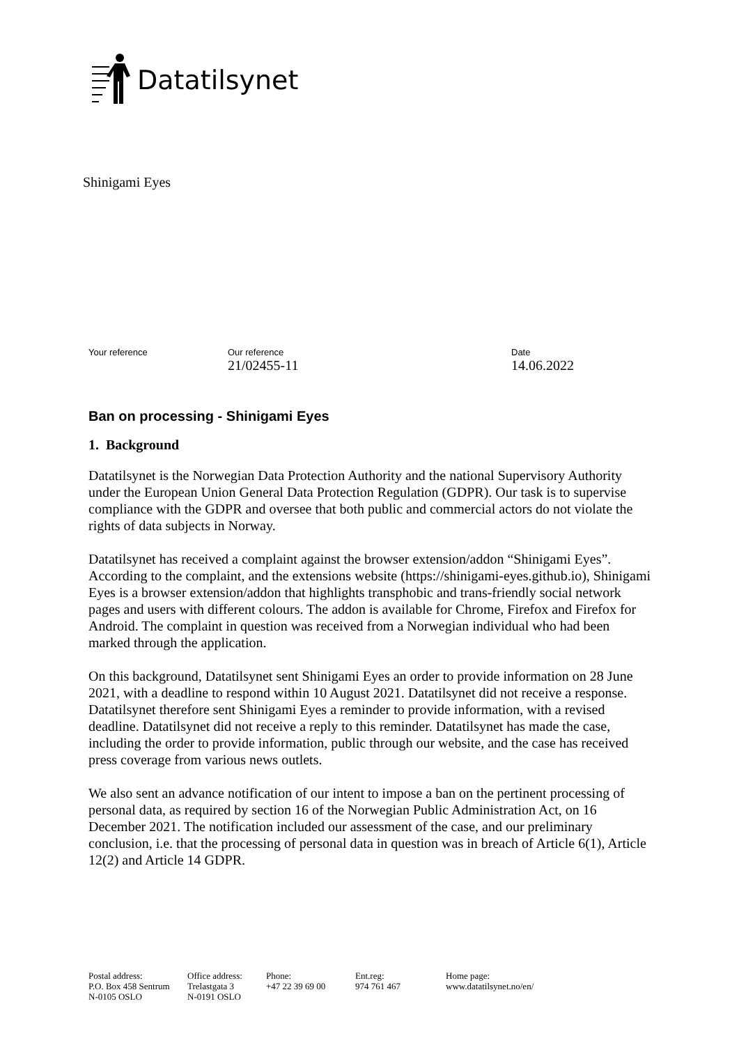Datatilsynet
Shinigami Eyes
| Your reference | Our reference | Date |
| --- | --- | --- |
| | 21/02455-11 | 14.06.2022 |
Ban on processing - Shinigami Eyes
1. Background
Datatilsynet is the Norwegian Data Protection Authority and the national Supervisory Authority under the European Union General Data Protection Regulation (GDPR). Our task is to supervise compliance with the GDPR and oversee that both public and commercial actors do not violate the rights of data subjects in Norway.
Datatilsynet has received a complaint against the browser extension/addon “Shinigami Eyes”. According to the complaint, and the extensions website (https://shinigami-eyes.github.io), Shinigami Eyes is a browser extension/addon that highlights transphobic and trans-friendly social network pages and users with different colours. The addon is available for Chrome, Firefox and Firefox for Android. The complaint in question was received from a Norwegian individual who had been marked through the application.
On this background, Datatilsynet sent Shinigami Eyes an order to provide information on 28 June 2021, with a deadline to respond within 10 August 2021. Datatilsynet did not receive a response. Datatilsynet therefore sent Shinigami Eyes a reminder to provide information, with a revised deadline. Datatilsynet did not receive a reply to this reminder. Datatilsynet has made the case, including the order to provide information, public through our website, and the case has received press coverage from various news outlets.
We also sent an advance notification of our intent to impose a ban on the pertinent processing of personal data, as required by section 16 of the Norwegian Public Administration Act, on 16 December 2021. The notification included our assessment of the case, and our preliminary conclusion, i.e. that the processing of personal data in question was in breach of Article 6(1), Article 12(2) and Article 14 GDPR.
| Postal address: P.O. Box 458 Sentrum N-0105 OSLO | Office address: Trelastgata 3 N-0191 OSLO | Phone: +47 22 39 69 00 | Ent.reg: 974 761 467 | Home page: www.datatilsynet.no/en/ |